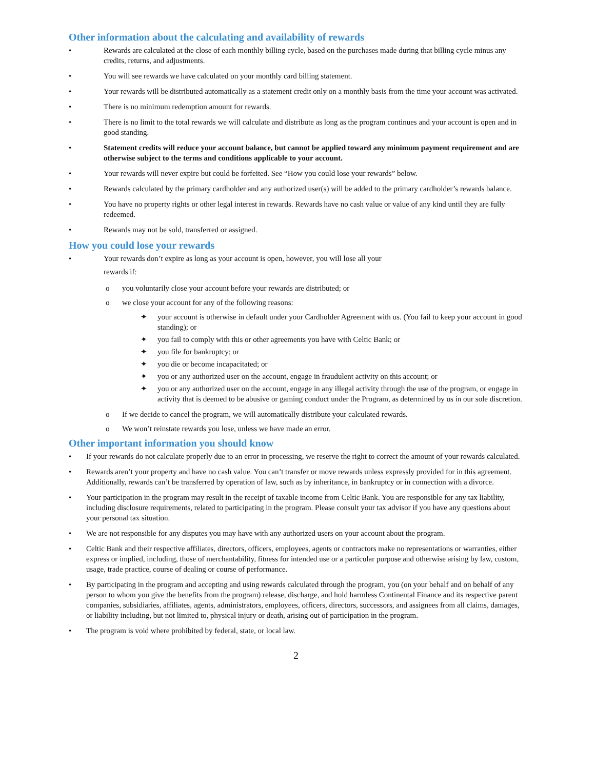Other information about the calculating and availability of rewards
• Rewards are calculated at the close of each monthly billing cycle, based on the purchases made during that billing cycle minus any credits, returns, and adjustments.
• You will see rewards we have calculated on your monthly card billing statement.
• Your rewards will be distributed automatically as a statement credit only on a monthly basis from the time your account was activated.
• There is no minimum redemption amount for rewards.
• There is no limit to the total rewards we will calculate and distribute as long as the program continues and your account is open and in good standing.
• Statement credits will reduce your account balance, but cannot be applied toward any minimum payment requirement and are otherwise subject to the terms and conditions applicable to your account.
• Your rewards will never expire but could be forfeited. See “How you could lose your rewards” below.
• Rewards calculated by the primary cardholder and any authorized user(s) will be added to the primary cardholder’s rewards balance.
• You have no property rights or other legal interest in rewards. Rewards have no cash value or value of any kind until they are fully redeemed.
• Rewards may not be sold, transferred or assigned.
How you could lose your rewards
• Your rewards don’t expire as long as your account is open, however, you will lose all your
rewards if:
o you voluntarily close your account before your rewards are distributed; or
o we close your account for any of the following reasons:
✦ your account is otherwise in default under your Cardholder Agreement with us. (You fail to keep your account in good standing); or
✦ you fail to comply with this or other agreements you have with Celtic Bank; or
✦ you file for bankruptcy; or
✦ you die or become incapacitated; or
✦ you or any authorized user on the account, engage in fraudulent activity on this account; or
✦ you or any authorized user on the account, engage in any illegal activity through the use of the program, or engage in activity that is deemed to be abusive or gaming conduct under the Program, as determined by us in our sole discretion.
o If we decide to cancel the program, we will automatically distribute your calculated rewards.
o We won’t reinstate rewards you lose, unless we have made an error.
Other important information you should know
• If your rewards do not calculate properly due to an error in processing, we reserve the right to correct the amount of your rewards calculated.
• Rewards aren’t your property and have no cash value. You can’t transfer or move rewards unless expressly provided for in this agreement. Additionally, rewards can’t be transferred by operation of law, such as by inheritance, in bankruptcy or in connection with a divorce.
• Your participation in the program may result in the receipt of taxable income from Celtic Bank. You are responsible for any tax liability, including disclosure requirements, related to participating in the program. Please consult your tax advisor if you have any questions about your personal tax situation.
• We are not responsible for any disputes you may have with any authorized users on your account about the program.
• Celtic Bank and their respective affiliates, directors, officers, employees, agents or contractors make no representations or warranties, either express or implied, including, those of merchantability, fitness for intended use or a particular purpose and otherwise arising by law, custom, usage, trade practice, course of dealing or course of performance.
• By participating in the program and accepting and using rewards calculated through the program, you (on your behalf and on behalf of any person to whom you give the benefits from the program) release, discharge, and hold harmless Continental Finance and its respective parent companies, subsidiaries, affiliates, agents, administrators, employees, officers, directors, successors, and assignees from all claims, damages, or liability including, but not limited to, physical injury or death, arising out of participation in the program.
• The program is void where prohibited by federal, state, or local law.
2